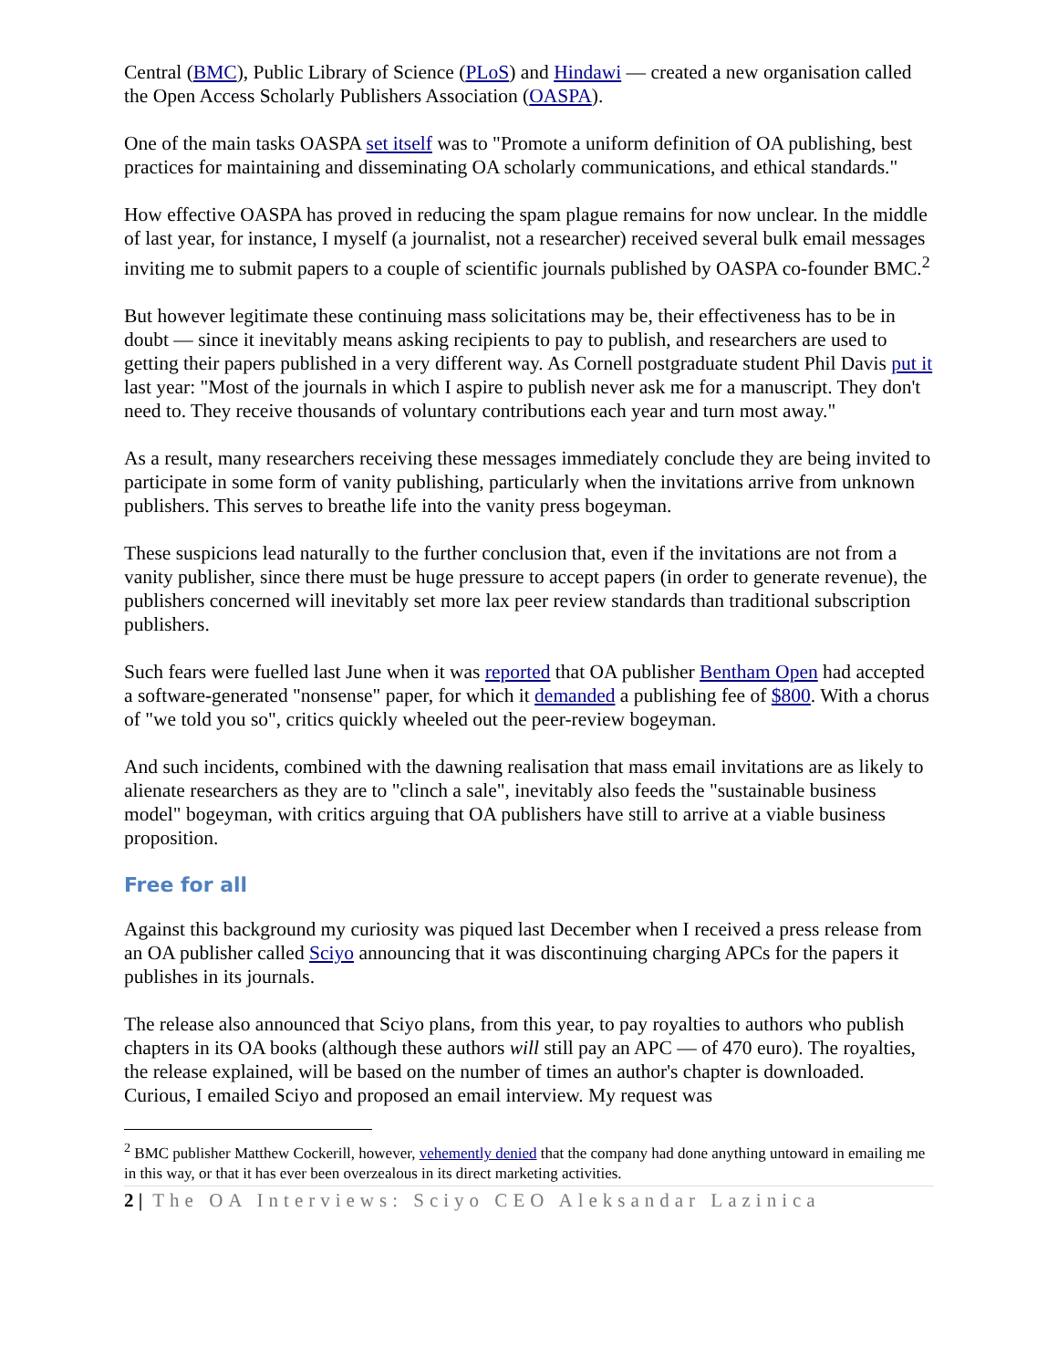Central (BMC), Public Library of Science (PLoS) and Hindawi — created a new organisation called the Open Access Scholarly Publishers Association (OASPA).
One of the main tasks OASPA set itself was to "Promote a uniform definition of OA publishing, best practices for maintaining and disseminating OA scholarly communications, and ethical standards."
How effective OASPA has proved in reducing the spam plague remains for now unclear. In the middle of last year, for instance, I myself (a journalist, not a researcher) received several bulk email messages inviting me to submit papers to a couple of scientific journals published by OASPA co-founder BMC.<sup>2</sup>
But however legitimate these continuing mass solicitations may be, their effectiveness has to be in doubt — since it inevitably means asking recipients to pay to publish, and researchers are used to getting their papers published in a very different way. As Cornell postgraduate student Phil Davis put it last year: "Most of the journals in which I aspire to publish never ask me for a manuscript. They don't need to. They receive thousands of voluntary contributions each year and turn most away."
As a result, many researchers receiving these messages immediately conclude they are being invited to participate in some form of vanity publishing, particularly when the invitations arrive from unknown publishers. This serves to breathe life into the vanity press bogeyman.
These suspicions lead naturally to the further conclusion that, even if the invitations are not from a vanity publisher, since there must be huge pressure to accept papers (in order to generate revenue), the publishers concerned will inevitably set more lax peer review standards than traditional subscription publishers.
Such fears were fuelled last June when it was reported that OA publisher Bentham Open had accepted a software-generated "nonsense" paper, for which it demanded a publishing fee of $800. With a chorus of "we told you so", critics quickly wheeled out the peer-review bogeyman.
And such incidents, combined with the dawning realisation that mass email invitations are as likely to alienate researchers as they are to "clinch a sale", inevitably also feeds the "sustainable business model" bogeyman, with critics arguing that OA publishers have still to arrive at a viable business proposition.
Free for all
Against this background my curiosity was piqued last December when I received a press release from an OA publisher called Sciyo announcing that it was discontinuing charging APCs for the papers it publishes in its journals.
The release also announced that Sciyo plans, from this year, to pay royalties to authors who publish chapters in its OA books (although these authors will still pay an APC — of 470 euro). The royalties, the release explained, will be based on the number of times an author's chapter is downloaded. Curious, I emailed Sciyo and proposed an email interview. My request was
<sup>2</sup> BMC publisher Matthew Cockerill, however, vehemently denied that the company had done anything untoward in emailing me in this way, or that it has ever been overzealous in its direct marketing activities.
2 | The OA Interviews: Sciyo CEO Aleksandar Lazinica